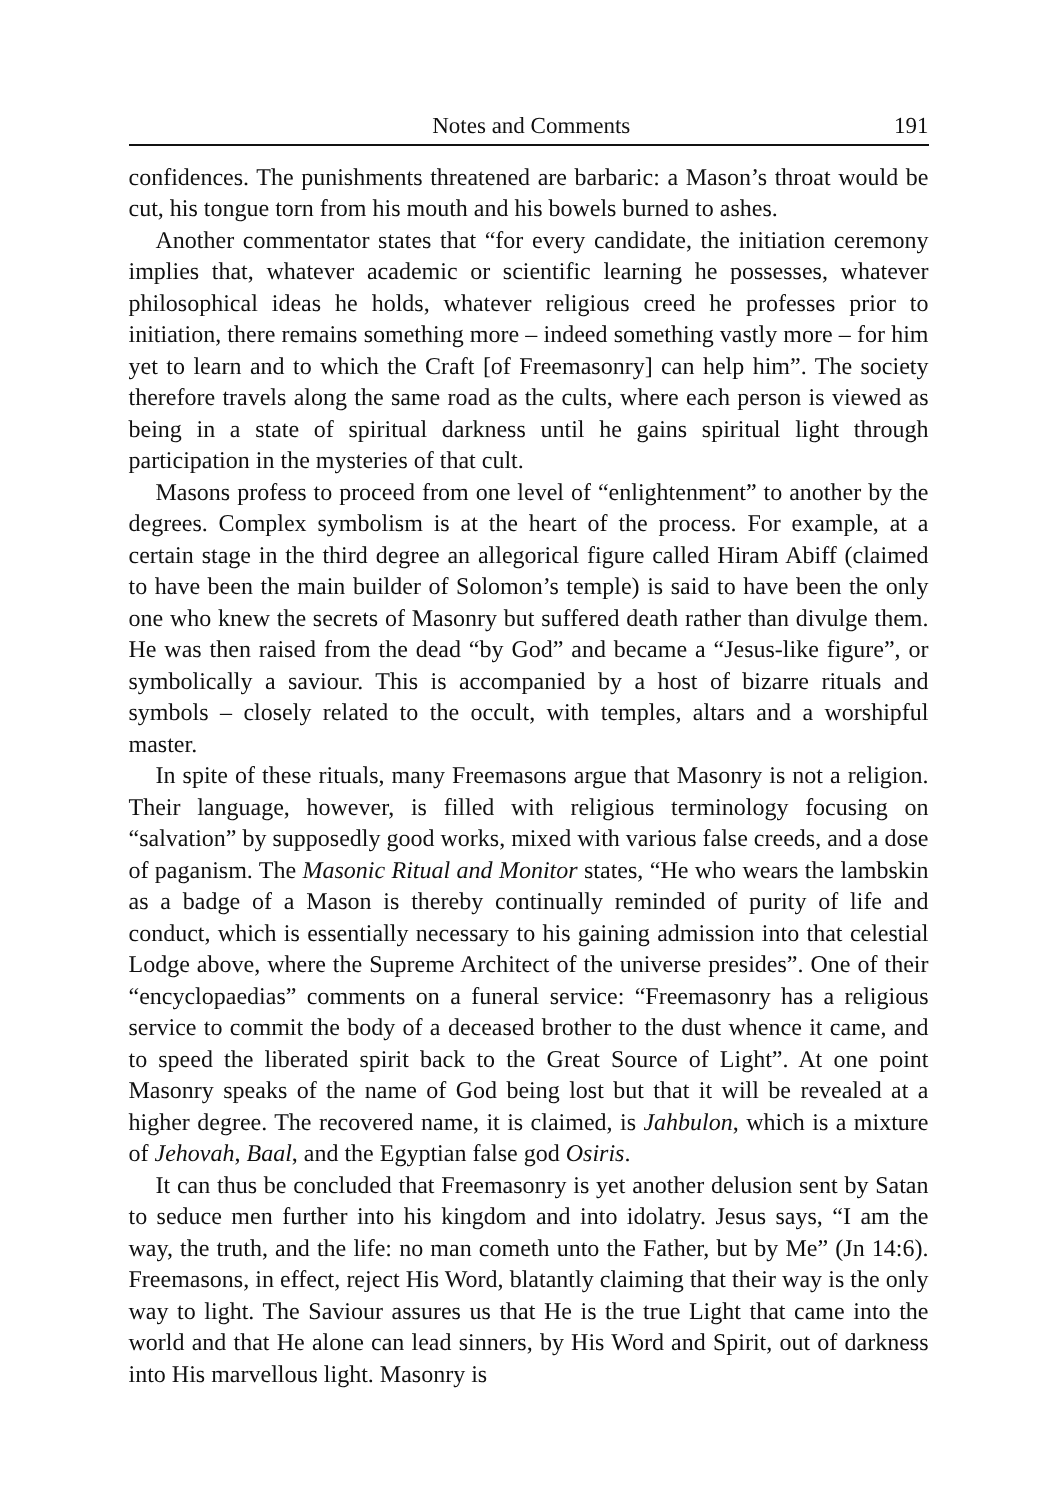Notes and Comments 191
confidences. The punishments threatened are barbaric: a Mason’s throat would be cut, his tongue torn from his mouth and his bowels burned to ashes.
Another commentator states that “for every candidate, the initiation ceremony implies that, whatever academic or scientific learning he possesses, whatever philosophical ideas he holds, whatever religious creed he professes prior to initiation, there remains something more – indeed something vastly more – for him yet to learn and to which the Craft [of Freemasonry] can help him”. The society therefore travels along the same road as the cults, where each person is viewed as being in a state of spiritual darkness until he gains spiritual light through participation in the mysteries of that cult.
Masons profess to proceed from one level of “enlightenment” to another by the degrees. Complex symbolism is at the heart of the process. For example, at a certain stage in the third degree an allegorical figure called Hiram Abiff (claimed to have been the main builder of Solomon’s temple) is said to have been the only one who knew the secrets of Masonry but suffered death rather than divulge them. He was then raised from the dead “by God” and became a “Jesus-like figure”, or symbolically a saviour. This is accompanied by a host of bizarre rituals and symbols – closely related to the occult, with temples, altars and a worshipful master.
In spite of these rituals, many Freemasons argue that Masonry is not a religion. Their language, however, is filled with religious terminology focusing on “salvation” by supposedly good works, mixed with various false creeds, and a dose of paganism. The Masonic Ritual and Monitor states, “He who wears the lambskin as a badge of a Mason is thereby continually reminded of purity of life and conduct, which is essentially necessary to his gaining admission into that celestial Lodge above, where the Supreme Architect of the universe presides”. One of their “encyclopaedias” comments on a funeral service: “Freemasonry has a religious service to commit the body of a deceased brother to the dust whence it came, and to speed the liberated spirit back to the Great Source of Light”. At one point Masonry speaks of the name of God being lost but that it will be revealed at a higher degree. The recovered name, it is claimed, is Jahbulon, which is a mixture of Jehovah, Baal, and the Egyptian false god Osiris.
It can thus be concluded that Freemasonry is yet another delusion sent by Satan to seduce men further into his kingdom and into idolatry. Jesus says, “I am the way, the truth, and the life: no man cometh unto the Father, but by Me” (Jn 14:6). Freemasons, in effect, reject His Word, blatantly claiming that their way is the only way to light. The Saviour assures us that He is the true Light that came into the world and that He alone can lead sinners, by His Word and Spirit, out of darkness into His marvellous light. Masonry is